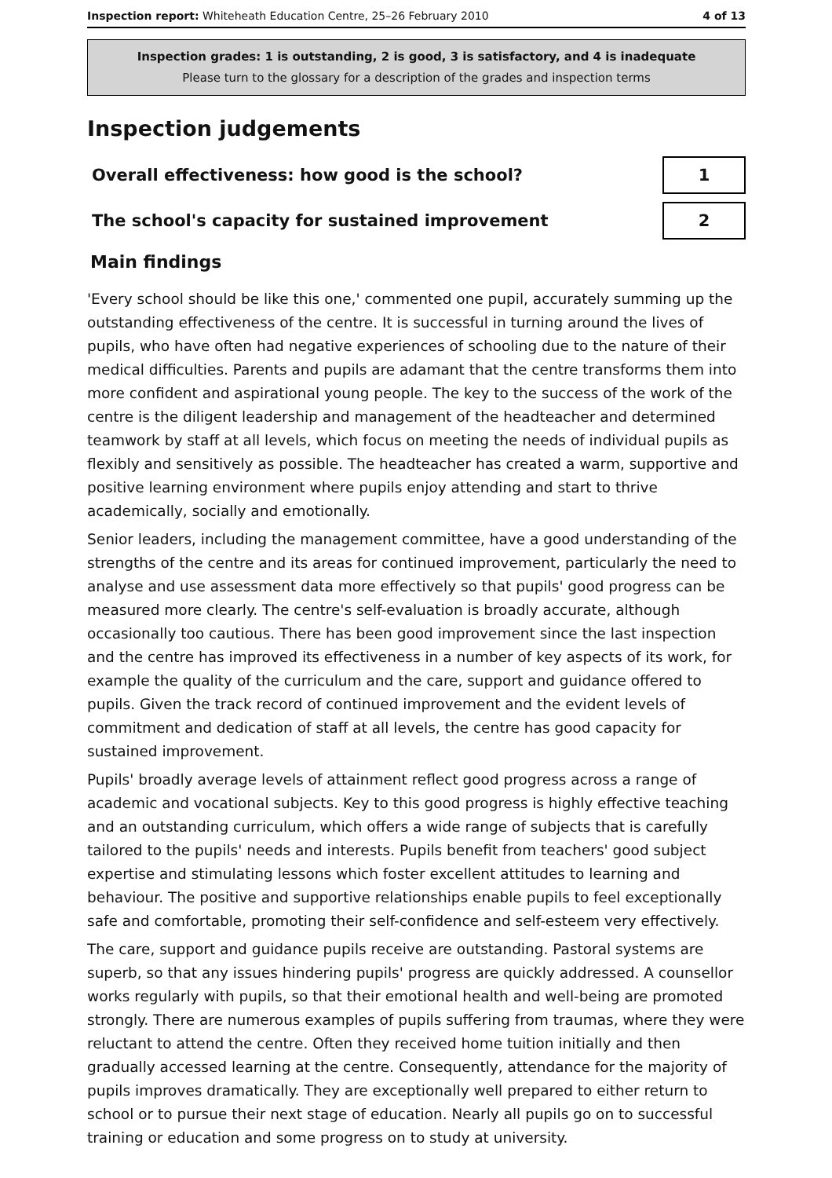Inspection report: Whiteheath Education Centre, 25–26 February 2010 4 of 13
Inspection grades: 1 is outstanding, 2 is good, 3 is satisfactory, and 4 is inadequate
Please turn to the glossary for a description of the grades and inspection terms
Inspection judgements
| Overall effectiveness: how good is the school? | 1 |
| The school's capacity for sustained improvement | 2 |
Main findings
'Every school should be like this one,' commented one pupil, accurately summing up the outstanding effectiveness of the centre. It is successful in turning around the lives of pupils, who have often had negative experiences of schooling due to the nature of their medical difficulties. Parents and pupils are adamant that the centre transforms them into more confident and aspirational young people. The key to the success of the work of the centre is the diligent leadership and management of the headteacher and determined teamwork by staff at all levels, which focus on meeting the needs of individual pupils as flexibly and sensitively as possible. The headteacher has created a warm, supportive and positive learning environment where pupils enjoy attending and start to thrive academically, socially and emotionally.
Senior leaders, including the management committee, have a good understanding of the strengths of the centre and its areas for continued improvement, particularly the need to analyse and use assessment data more effectively so that pupils' good progress can be measured more clearly. The centre's self-evaluation is broadly accurate, although occasionally too cautious. There has been good improvement since the last inspection and the centre has improved its effectiveness in a number of key aspects of its work, for example the quality of the curriculum and the care, support and guidance offered to pupils. Given the track record of continued improvement and the evident levels of commitment and dedication of staff at all levels, the centre has good capacity for sustained improvement.
Pupils' broadly average levels of attainment reflect good progress across a range of academic and vocational subjects. Key to this good progress is highly effective teaching and an outstanding curriculum, which offers a wide range of subjects that is carefully tailored to the pupils' needs and interests. Pupils benefit from teachers' good subject expertise and stimulating lessons which foster excellent attitudes to learning and behaviour. The positive and supportive relationships enable pupils to feel exceptionally safe and comfortable, promoting their self-confidence and self-esteem very effectively.
The care, support and guidance pupils receive are outstanding. Pastoral systems are superb, so that any issues hindering pupils' progress are quickly addressed. A counsellor works regularly with pupils, so that their emotional health and well-being are promoted strongly. There are numerous examples of pupils suffering from traumas, where they were reluctant to attend the centre. Often they received home tuition initially and then gradually accessed learning at the centre. Consequently, attendance for the majority of pupils improves dramatically. They are exceptionally well prepared to either return to school or to pursue their next stage of education. Nearly all pupils go on to successful training or education and some progress on to study at university.